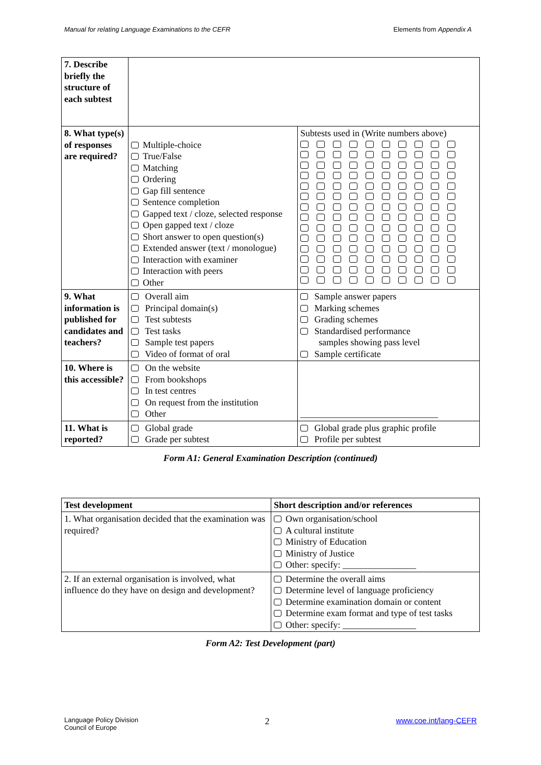Manual for relating Language Examinations to the CEFR Elements from Appendix A
| 7. Describe briefly the structure of each subtest | | |
| 8. What type(s) of responses are required? | Multiple-choice True/False Matching Ordering Gap fill sentence Sentence completion Gapped text / cloze, selected response Open gapped text / cloze Short answer to open question(s) Extended answer (text / monologue) Interaction with examiner Interaction with peers Other | Subtests used in (Write numbers above) |
| 9. What information is published for candidates and teachers? | Overall aim Principal domain(s) Test subtests Test tasks Sample test papers Video of format of oral | Sample answer papers Marking schemes Grading schemes Standardised performance samples showing pass level Sample certificate |
| 10. Where is this accessible? | On the website From bookshops In test centres On request from the institution Other | ______________________________ |
| 11. What is reported? | Global grade Grade per subtest | Global grade plus graphic profile Profile per subtest |
Form A1: General Examination Description (continued)
| Test development | Short description and/or references |
| --- | --- |
| 1. What organisation decided that the examination was required? | Own organisation/school A cultural institute Ministry of Education Ministry of Justice Other: specify: ________________ |
| 2. If an external organisation is involved, what influence do they have on design and development? | Determine the overall aims Determine level of language proficiency Determine examination domain or content Determine exam format and type of test tasks Other: specify: ________________ |
Form A2: Test Development (part)
Language Policy Division
Council of Europe 2 www.coe.int/lang-CEFR